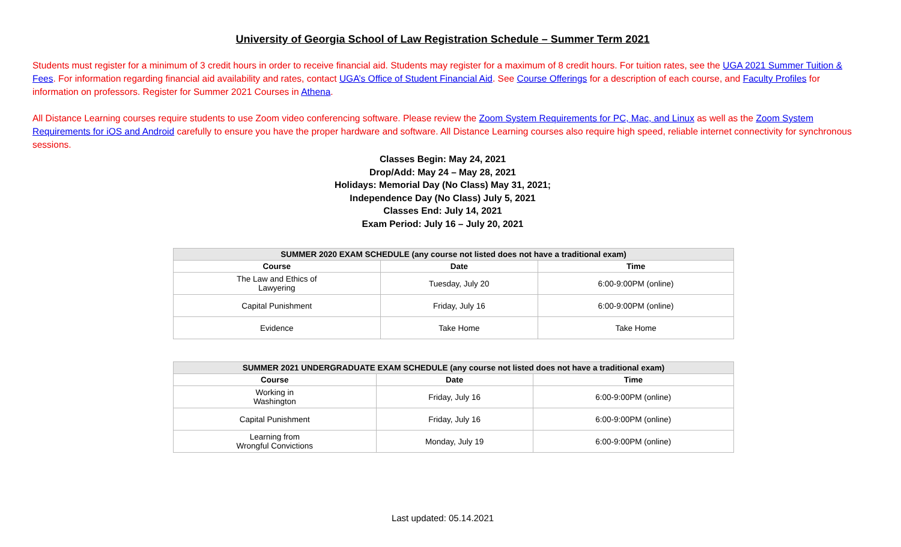University of Georgia School of Law Registration Schedule – Summer Term 2021
Students must register for a minimum of 3 credit hours in order to receive financial aid. Students may register for a maximum of 8 credit hours. For tuition rates, see the UGA 2021 Summer Tuition & Fees. For information regarding financial aid availability and rates, contact UGA’s Office of Student Financial Aid. See Course Offerings for a description of each course, and Faculty Profiles for information on professors. Register for Summer 2021 Courses in Athena.
All Distance Learning courses require students to use Zoom video conferencing software. Please review the Zoom System Requirements for PC, Mac, and Linux as well as the Zoom System Requirements for iOS and Android carefully to ensure you have the proper hardware and software. All Distance Learning courses also require high speed, reliable internet connectivity for synchronous sessions.
Classes Begin: May 24, 2021
Drop/Add: May 24 – May 28, 2021
Holidays: Memorial Day (No Class) May 31, 2021;
Independence Day (No Class) July 5, 2021
Classes End: July 14, 2021
Exam Period: July 16 – July 20, 2021
| SUMMER 2020 EXAM SCHEDULE (any course not listed does not have a traditional exam) | | |
| --- | --- | --- |
| Course | Date | Time |
| The Law and Ethics of Lawyering | Tuesday, July 20 | 6:00-9:00PM (online) |
| Capital Punishment | Friday, July 16 | 6:00-9:00PM (online) |
| Evidence | Take Home | Take Home |
| SUMMER 2021 UNDERGRADUATE EXAM SCHEDULE (any course not listed does not have a traditional exam) | | |
| --- | --- | --- |
| Course | Date | Time |
| Working in Washington | Friday, July 16 | 6:00-9:00PM (online) |
| Capital Punishment | Friday, July 16 | 6:00-9:00PM (online) |
| Learning from Wrongful Convictions | Monday, July 19 | 6:00-9:00PM (online) |
Last updated: 05.14.2021